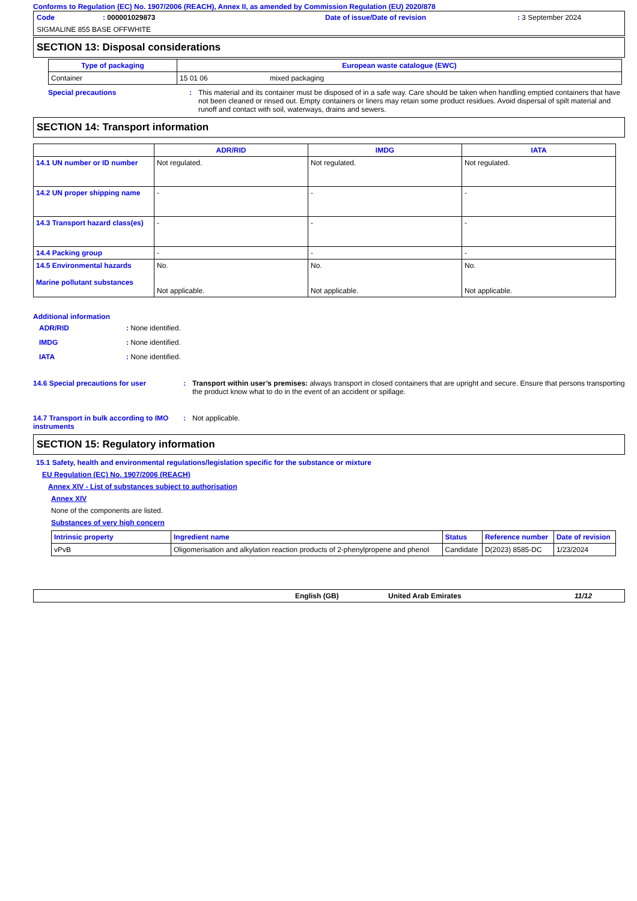Conforms to Regulation (EC) No. 1907/2006 (REACH), Annex II, as amended by Commission Regulation (EU) 2020/878
Code: 000001029873 Date of issue/Date of revision: 3 September 2024
SIGMALINE 855 BASE OFFWHITE
SECTION 13: Disposal considerations
| Type of packaging | European waste catalogue (EWC) |
| --- | --- |
| Container | 15 01 06 mixed packaging |
Special precautions: This material and its container must be disposed of in a safe way. Care should be taken when handling emptied containers that have not been cleaned or rinsed out. Empty containers or liners may retain some product residues. Avoid dispersal of spilt material and runoff and contact with soil, waterways, drains and sewers.
SECTION 14: Transport information
| | ADR/RID | IMDG | IATA |
| --- | --- | --- | --- |
| 14.1 UN number or ID number | Not regulated. | Not regulated. | Not regulated. |
| 14.2 UN proper shipping name | - | - | - |
| 14.3 Transport hazard class(es) | - | - | - |
| 14.4 Packing group | - | - | - |
| 14.5 Environmental hazards Marine pollutant substances | No. Not applicable. | No. Not applicable. | No. Not applicable. |
Additional information
ADR/RID: None identified.
IMDG: None identified.
IATA: None identified.
14.6 Special precautions for user: Transport within user’s premises: always transport in closed containers that are upright and secure. Ensure that persons transporting the product know what to do in the event of an accident or spillage.
14.7 Transport in bulk according to IMO instruments: Not applicable.
SECTION 15: Regulatory information
15.1 Safety, health and environmental regulations/legislation specific for the substance or mixture
EU Regulation (EC) No. 1907/2006 (REACH)
Annex XIV - List of substances subject to authorisation
Annex XIV
None of the components are listed.
Substances of very high concern
| Intrinsic property | Ingredient name | Status | Reference number | Date of revision |
| --- | --- | --- | --- | --- |
| vPvB | Oligomerisation and alkylation reaction products of 2-phenylpropene and phenol | Candidate | D(2023) 8585-DC | 1/23/2024 |
English (GB) United Arab Emirates 11/12